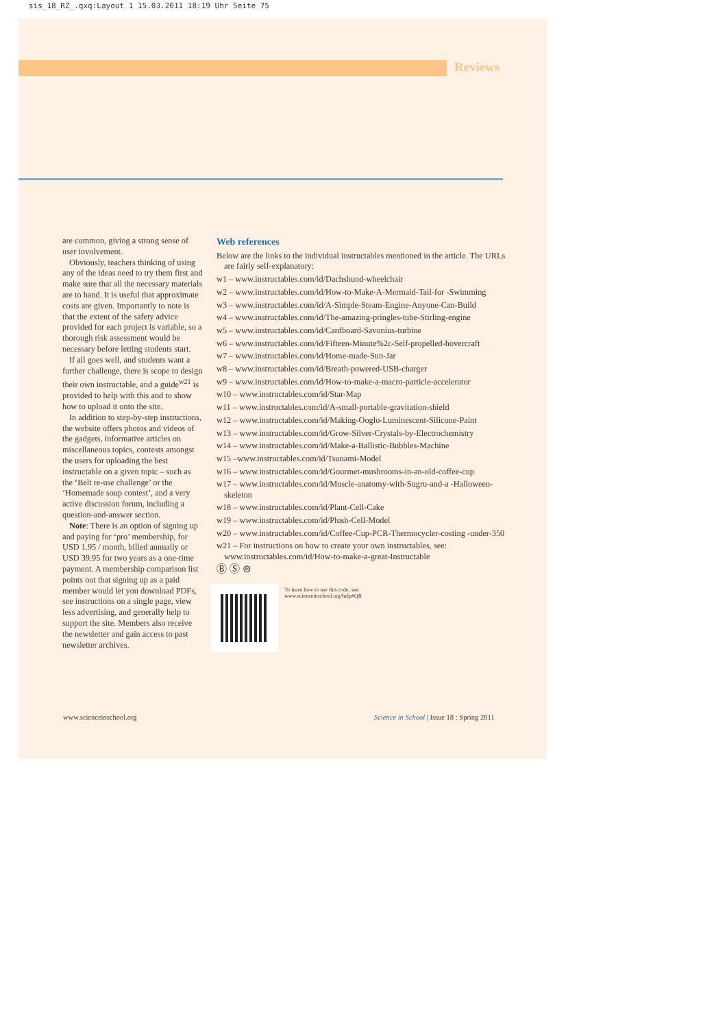sis_18_RZ_.qxq:Layout 1 15.03.2011 18:19 Uhr Seite 75
Reviews
are common, giving a strong sense of user involvement.
Obviously, teachers thinking of using any of the ideas need to try them first and make sure that all the necessary materials are to hand. It is useful that approximate costs are given. Importantly to note is that the extent of the safety advice provided for each project is variable, so a thorough risk assessment would be necessary before letting students start.
If all goes well, and students want a further challenge, there is scope to design their own instructable, and a guide<sup>w21</sup> is provided to help with this and to show how to upload it onto the site.
In addition to step-by-step instructions, the website offers photos and videos of the gadgets, informative articles on miscellaneous topics, contests amongst the users for uploading the best instructable on a given topic – such as the ‘Belt re-use challenge’ or the ‘Homemade soup contest’, and a very active discussion forum, including a question-and-answer section.
Note: There is an option of signing up and paying for ‘pro’ membership, for USD 1.95 / month, billed annually or USD 39.95 for two years as a one-time payment. A membership comparison list points out that signing up as a paid member would let you download PDFs, see instructions on a single page, view less advertising, and generally help to support the site. Members also receive the newsletter and gain access to past newsletter archives.
Web references
Below are the links to the individual instructables mentioned in the article. The URLs are fairly self-explanatory:
w1 – www.instructables.com/id/Dachshund-wheelchair
w2 – www.instructables.com/id/How-to-Make-A-Mermaid-Tail-for -Swimming
w3 – www.instructables.com/id/A-Simple-Steam-Engine-Anyone-Can-Build
w4 – www.instructables.com/id/The-amazing-pringles-tube-Stirling-engine
w5 – www.instructables.com/id/Cardboard-Savonius-turbine
w6 – www.instructables.com/id/Fifteen-Minute%2c-Self-propelled-hovercraft
w7 – www.instructables.com/id/Home-made-Sun-Jar
w8 – www.instructables.com/id/Breath-powered-USB-charger
w9 – www.instructables.com/id/How-to-make-a-macro-particle-accelerator
w10 – www.instructables.com/id/Star-Map
w11 – www.instructables.com/id/A-small-portable-gravitation-shield
w12 – www.instructables.com/id/Making-Ooglo-Luminescent-Silicone-Paint
w13 – www.instructables.com/id/Grow-Silver-Crystals-by-Electrochemistry
w14 – www.instructables.com/id/Make-a-Ballistic-Bubbles-Machine
w15 –www.instructables.com/id/Tsunami-Model
w16 – www.instructables.com/id/Gourmet-mushrooms-in-an-old-coffee-cup
w17 – www.instructables.com/id/Muscle-anatomy-with-Sugru-and-a -Halloween-skeleton
w18 – www.instructables.com/id/Plant-Cell-Cake
w19 – www.instructables.com/id/Plush-Cell-Model
w20 – www.instructables.com/id/Coffee-Cup-PCR-Thermocycler-costing -under-350
w21 – For instructions on how to create your own instructables, see: www.instructables.com/id/How-to-make-a-great-Instructable
Ⓑ Ⓢ ⊜
To learn how to use this code, see:
www.scienceinschool.org/help#QR
www.scienceinschool.org
Science in School | Issue 18 : Spring 2011